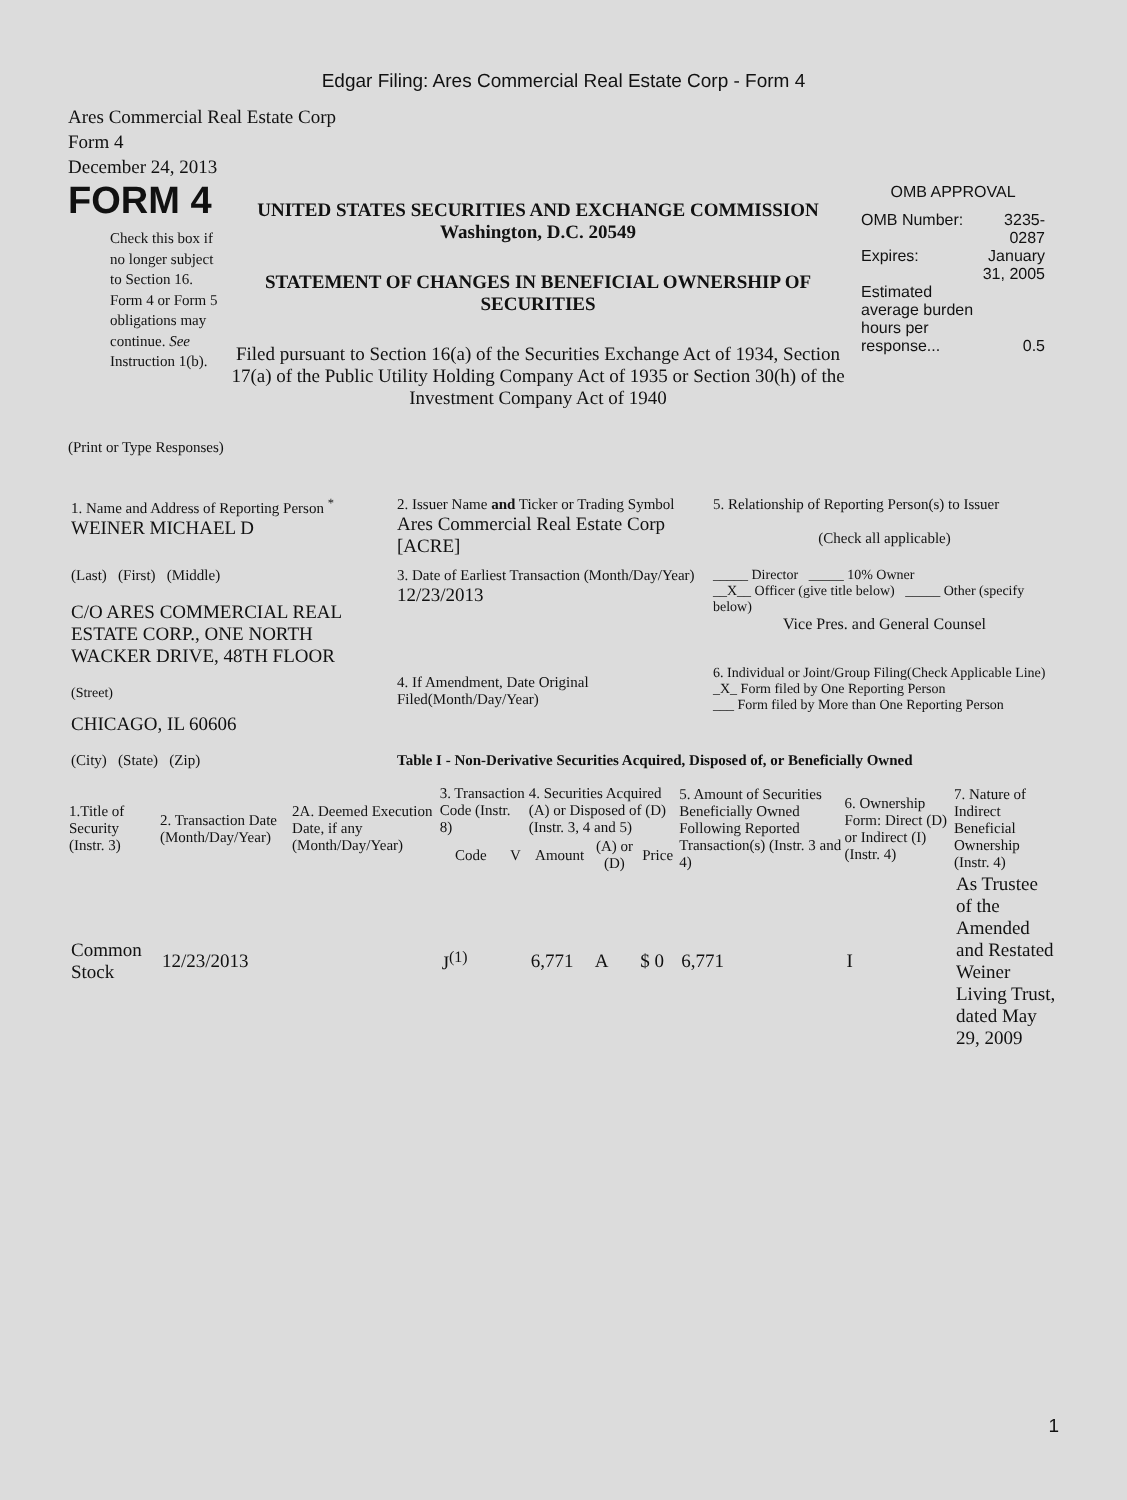Edgar Filing: Ares Commercial Real Estate Corp - Form 4
Ares Commercial Real Estate Corp
Form 4
December 24, 2013
FORM 4
Check this box if no longer subject to Section 16. Form 4 or Form 5 obligations may continue. See Instruction 1(b).
UNITED STATES SECURITIES AND EXCHANGE COMMISSION
Washington, D.C. 20549
STATEMENT OF CHANGES IN BENEFICIAL OWNERSHIP OF SECURITIES
Filed pursuant to Section 16(a) of the Securities Exchange Act of 1934, Section 17(a) of the Public Utility Holding Company Act of 1935 or Section 30(h) of the Investment Company Act of 1940
OMB APPROVAL
| OMB Number: | 3235-0287 |
| Expires: | January 31, 2005 |
| Estimated average burden hours per response... | 0.5 |
(Print or Type Responses)
| 1. Name and Address of Reporting Person <sup>*</sup> WEINER MICHAEL D | 2. Issuer Name and Ticker or Trading Symbol Ares Commercial Real Estate Corp [ACRE] | 5. Relationship of Reporting Person(s) to Issuer (Check all applicable) |
| (Last) (First) (Middle) C/O ARES COMMERCIAL REAL ESTATE CORP., ONE NORTH WACKER DRIVE, 48TH FLOOR (Street) | 3. Date of Earliest Transaction (Month/Day/Year) 12/23/2013 4. If Amendment, Date Original Filed(Month/Day/Year) | _____ Director _____ 10% Owner __X__ Officer (give title below) _____ Other (specify below) Vice Pres. and General Counsel 6. Individual or Joint/Group Filing(Check Applicable Line) _X_ Form filed by One Reporting Person ___ Form filed by More than One Reporting Person |
| CHICAGO, IL 60606 (City) (State) (Zip) | Table I - Non-Derivative Securities Acquired, Disposed of, or Beneficially Owned | |
| 1.Title of Security (Instr. 3) | 2. Transaction Date (Month/Day/Year) | 2A. Deemed Execution Date, if any (Month/Day/Year) | 3. Transaction Code (Instr. 8) | | 4. Securities Acquired (A) or Disposed of (D) (Instr. 3, 4 and 5) | | | 5. Amount of Securities Beneficially Owned Following Reported Transaction(s) (Instr. 3 and 4) | 6. Ownership Form: Direct (D) or Indirect (I) (Instr. 4) | 7. Nature of Indirect Beneficial Ownership (Instr. 4) |
| --- | --- | --- | --- | --- | --- | --- | --- | --- | --- | --- |
| | | | Code | V | Amount | (A) or (D) | Price | | | |
| Common Stock | 12/23/2013 | | J<sup>(1)</sup> | | 6,771 | A | $ 0 | 6,771 | I | As Trustee of the Amended and Restated Weiner Living Trust, dated May 29, 2009 |
1